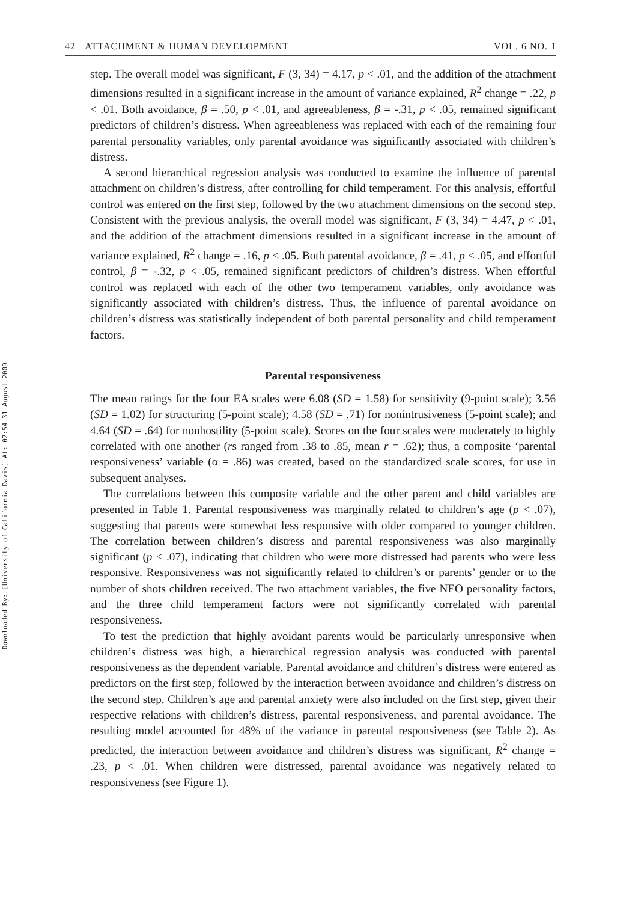Downloaded By: [University of California Davis] At: 02:54 31 August 2009
42 ATTACHMENT & HUMAN DEVELOPMENT VOL. 6 NO. 1
step. The overall model was significant, F (3, 34) = 4.17, p < .01, and the addition of the attachment dimensions resulted in a significant increase in the amount of variance explained, R<sup>2</sup> change = .22, p < .01. Both avoidance, β = .50, p < .01, and agreeableness, β = -.31, p < .05, remained significant predictors of children’s distress. When agreeableness was replaced with each of the remaining four parental personality variables, only parental avoidance was significantly associated with children’s distress.
A second hierarchical regression analysis was conducted to examine the influence of parental attachment on children’s distress, after controlling for child temperament. For this analysis, effortful control was entered on the first step, followed by the two attachment dimensions on the second step. Consistent with the previous analysis, the overall model was significant, F (3, 34) = 4.47, p < .01, and the addition of the attachment dimensions resulted in a significant increase in the amount of variance explained, R<sup>2</sup> change = .16, p < .05. Both parental avoidance, β = .41, p < .05, and effortful control, β = -.32, p < .05, remained significant predictors of children’s distress. When effortful control was replaced with each of the other two temperament variables, only avoidance was significantly associated with children’s distress. Thus, the influence of parental avoidance on children’s distress was statistically independent of both parental personality and child temperament factors.
Parental responsiveness
The mean ratings for the four EA scales were 6.08 (SD = 1.58) for sensitivity (9-point scale); 3.56 (SD = 1.02) for structuring (5-point scale); 4.58 (SD = .71) for nonintrusiveness (5-point scale); and 4.64 (SD = .64) for nonhostility (5-point scale). Scores on the four scales were moderately to highly correlated with one another (rs ranged from .38 to .85, mean r = .62); thus, a composite ‘parental responsiveness’ variable (α = .86) was created, based on the standardized scale scores, for use in subsequent analyses.
The correlations between this composite variable and the other parent and child variables are presented in Table 1. Parental responsiveness was marginally related to children’s age (p < .07), suggesting that parents were somewhat less responsive with older compared to younger children. The correlation between children’s distress and parental responsiveness was also marginally significant (p < .07), indicating that children who were more distressed had parents who were less responsive. Responsiveness was not significantly related to children’s or parents’ gender or to the number of shots children received. The two attachment variables, the five NEO personality factors, and the three child temperament factors were not significantly correlated with parental responsiveness.
To test the prediction that highly avoidant parents would be particularly unresponsive when children’s distress was high, a hierarchical regression analysis was conducted with parental responsiveness as the dependent variable. Parental avoidance and children’s distress were entered as predictors on the first step, followed by the interaction between avoidance and children’s distress on the second step. Children’s age and parental anxiety were also included on the first step, given their respective relations with children’s distress, parental responsiveness, and parental avoidance. The resulting model accounted for 48% of the variance in parental responsiveness (see Table 2). As predicted, the interaction between avoidance and children’s distress was significant, R<sup>2</sup> change = .23, p < .01. When children were distressed, parental avoidance was negatively related to responsiveness (see Figure 1).